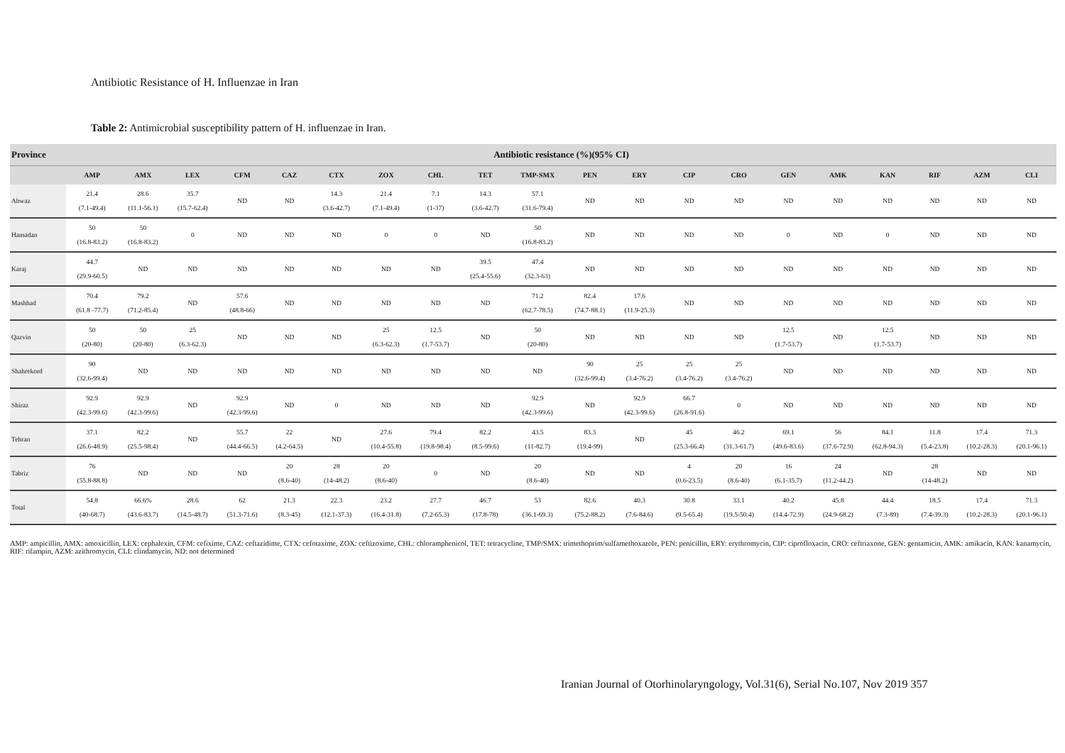Antibiotic Resistance of H. Influenzae in Iran
Table 2: Antimicrobial susceptibility pattern of H. influenzae in Iran.
| Province | Antibiotic resistance (%)(95% CI) | | | | | | | | | | | | | | | | | | | |
| --- | --- | --- | --- | --- | --- | --- | --- | --- | --- | --- | --- | --- | --- | --- | --- | --- | --- | --- | --- | --- |
| | AMP | AMX | LEX | CFM | CAZ | CTX | ZOX | CHL | TET | TMP-SMX | PEN | ERY | CIP | CRO | GEN | AMK | KAN | RIF | AZM | CLI |
| Ahwaz | 21.4 (7.1-49.4) | 28.6 (11.1-56.1) | 35.7 (15.7-62.4) | ND | ND | 14.3 (3.6-42.7) | 21.4 (7.1-49.4) | 7.1 (1-37) | 14.3 (3.6-42.7) | 57.1 (31.6-79.4) | ND | ND | ND | ND | ND | ND | ND | ND | ND | ND |
| Hamadan | 50 (16.8-83.2) | 50 (16.8-83.2) | 0 | ND | ND | ND | 0 | 0 | ND | 50 (16.8-83.2) | ND | ND | ND | ND | 0 | ND | 0 | ND | ND | ND |
| Karaj | 44.7 (29.9-60.5) | ND | ND | ND | ND | ND | ND | ND | 39.5 (25.4-55.6) | 47.4 (32.3-63) | ND | ND | ND | ND | ND | ND | ND | ND | ND | ND |
| Mashhad | 70.4 (61.8 -77.7) | 79.2 (71.2-85.4) | ND | 57.6 (48.8-66) | ND | ND | ND | ND | ND | 71.2 (62.7-78.5) | 82.4 (74.7-88.1) | 17.6 (11.9-25.3) | ND | ND | ND | ND | ND | ND | ND | ND |
| Qazvin | 50 (20-80) | 50 (20-80) | 25 (6.3-62.3) | ND | ND | ND | 25 (6.3-62.3) | 12.5 (1.7-53.7) | ND | 50 (20-80) | ND | ND | ND | ND | 12.5 (1.7-53.7) | ND | 12.5 (1.7-53.7) | ND | ND | ND |
| Shahrekord | 90 (32.6-99.4) | ND | ND | ND | ND | ND | ND | ND | ND | ND | 90 (32.6-99.4) | 25 (3.4-76.2) | 25 (3.4-76.2) | 25 (3.4-76.2) | ND | ND | ND | ND | ND | ND |
| Shiraz | 92.9 (42.3-99.6) | 92.9 (42.3-99.6) | ND | 92.9 (42.3-99.6) | ND | 0 | ND | ND | ND | 92.9 (42.3-99.6) | ND | 92.9 (42.3-99.6) | 66.7 (26.8-91.6) | 0 | ND | ND | ND | ND | ND | ND |
| Tehran | 37.1 (26.6-48.9) | 82.2 (25.5-98.4) | ND | 55.7 (44.4-66.5) | 22 (4.2-64.5) | ND | 27.6 (10.4-55.8) | 79.4 (19.8-98.4) | 82.2 (8.5-99.6) | 43.5 (11-82.7) | 83.3 (19.4-99) | ND | 45 (25.3-66.4) | 46.2 (31.3-61.7) | 69.1 (49.6-83.6) | 56 (37.6-72.9) | 84.1 (62.8-94.3) | 11.8 (5.4-23.8) | 17.4 (10.2-28.3) | 71.3 (20.1-96.1) |
| Tabriz | 76 (55.8-88.8) | ND | ND | ND | 20 (8.6-40) | 28 (14-48.2) | 20 (8.6-40) | 0 | ND | 20 (8.6-40) | ND | ND | 4 (0.6-23.5) | 20 (8.6-40) | 16 (6.1-35.7) | 24 (11.2-44.2) | ND | 28 (14-48.2) | ND | ND |
| Total | 54.8 (40-68.7) | 66.6% (43.6-83.7) | 28.6 (14.5-48.7) | 62 (51.3-71.6) | 21.3 (8.3-45) | 22.3 (12.1-37.3) | 23.2 (16.4-31.8) | 27.7 (7.2-65.3) | 46.7 (17.8-78) | 53 (36.1-69.3) | 82.6 (75.2-88.2) | 40.3 (7.6-84.6) | 30.8 (9.5-65.4) | 33.1 (19.5-50.4) | 40.2 (14.4-72.9) | 45.8 (24.9-68.2) | 44.4 (7.3-89) | 18.5 (7.4-39.3) | 17.4 (10.2-28.3) | 71.3 (20.1-96.1) |
AMP: ampicillin, AMX: amoxicillin, LEX: cephalexin, CFM: cefixime, CAZ: ceftazidime, CTX: cefotaxime, ZOX: ceftizoxime, CHL: chloramphenicol, TET: tetracycline, TMP/SMX: trimethoprim/sulfamethoxazole, PEN: penicillin, ERY: erythromycin, CIP: ciprofloxacin, CRO: ceftriaxone, GEN: gentamicin, AMK: amikacin, KAN: kanamycin, RIF: rifampin, AZM: azithromycin, CLI: clindamycin, ND: not determined
Iranian Journal of Otorhinolaryngology, Vol.31(6), Serial No.107, Nov 2019 357